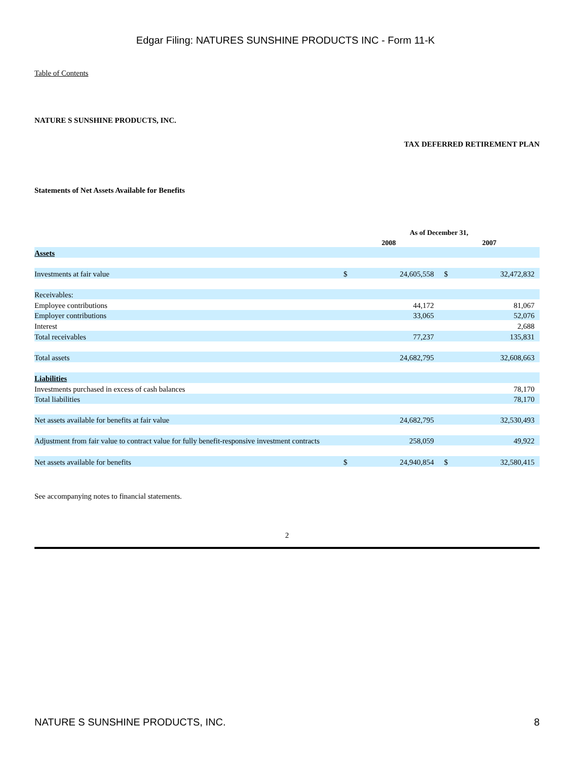Edgar Filing: NATURES SUNSHINE PRODUCTS INC - Form 11-K
Table of Contents
NATURE S SUNSHINE PRODUCTS, INC.
TAX DEFERRED RETIREMENT PLAN
Statements of Net Assets Available for Benefits
| | As of December 31, | | | |
| | 2008 | | 2007 | |
| Assets | | | | |
| Investments at fair value | $ | 24,605,558 | $ | 32,472,832 |
| Receivables: | | | | |
| Employee contributions | | 44,172 | | 81,067 |
| Employer contributions | | 33,065 | | 52,076 |
| Interest | | | | 2,688 |
| Total receivables | | 77,237 | | 135,831 |
| Total assets | | 24,682,795 | | 32,608,663 |
| Liabilities | | | | |
| Investments purchased in excess of cash balances | | | | 78,170 |
| Total liabilities | | | | 78,170 |
| Net assets available for benefits at fair value | | 24,682,795 | | 32,530,493 |
| Adjustment from fair value to contract value for fully benefit-responsive investment contracts | | 258,059 | | 49,922 |
| Net assets available for benefits | $ | 24,940,854 | $ | 32,580,415 |
See accompanying notes to financial statements.
2
NATURE S SUNSHINE PRODUCTS, INC. 8